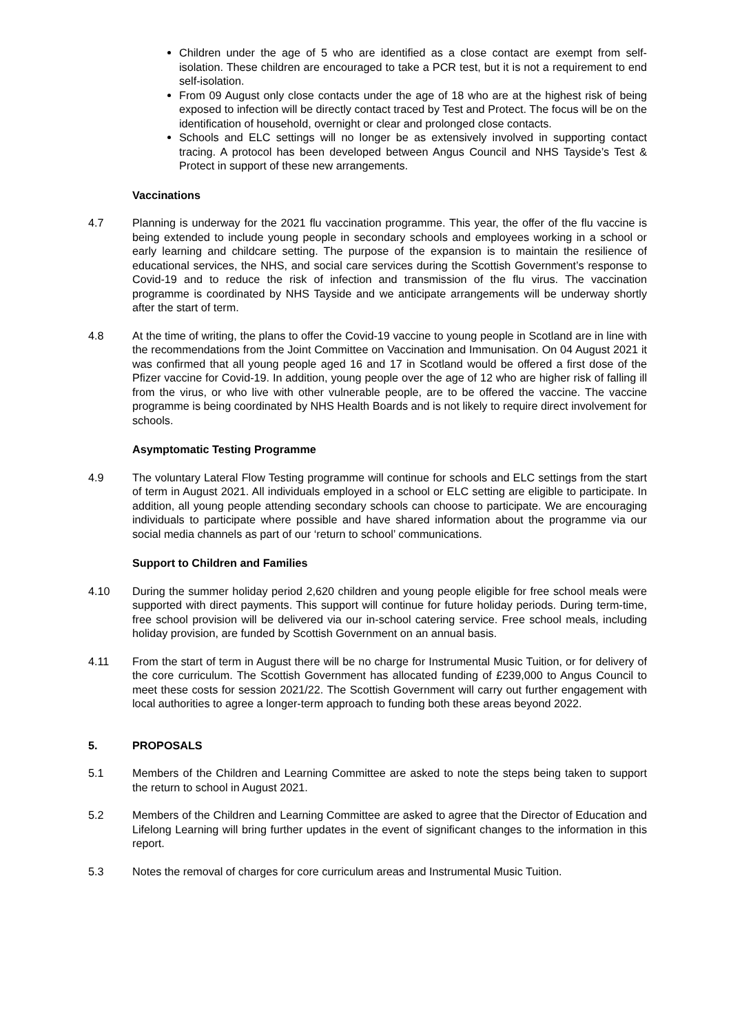Children under the age of 5 who are identified as a close contact are exempt from self-isolation. These children are encouraged to take a PCR test, but it is not a requirement to end self-isolation.
From 09 August only close contacts under the age of 18 who are at the highest risk of being exposed to infection will be directly contact traced by Test and Protect. The focus will be on the identification of household, overnight or clear and prolonged close contacts.
Schools and ELC settings will no longer be as extensively involved in supporting contact tracing. A protocol has been developed between Angus Council and NHS Tayside’s Test & Protect in support of these new arrangements.
Vaccinations
4.7 Planning is underway for the 2021 flu vaccination programme. This year, the offer of the flu vaccine is being extended to include young people in secondary schools and employees working in a school or early learning and childcare setting. The purpose of the expansion is to maintain the resilience of educational services, the NHS, and social care services during the Scottish Government’s response to Covid-19 and to reduce the risk of infection and transmission of the flu virus. The vaccination programme is coordinated by NHS Tayside and we anticipate arrangements will be underway shortly after the start of term.
4.8 At the time of writing, the plans to offer the Covid-19 vaccine to young people in Scotland are in line with the recommendations from the Joint Committee on Vaccination and Immunisation. On 04 August 2021 it was confirmed that all young people aged 16 and 17 in Scotland would be offered a first dose of the Pfizer vaccine for Covid-19. In addition, young people over the age of 12 who are higher risk of falling ill from the virus, or who live with other vulnerable people, are to be offered the vaccine. The vaccine programme is being coordinated by NHS Health Boards and is not likely to require direct involvement for schools.
Asymptomatic Testing Programme
4.9 The voluntary Lateral Flow Testing programme will continue for schools and ELC settings from the start of term in August 2021. All individuals employed in a school or ELC setting are eligible to participate. In addition, all young people attending secondary schools can choose to participate. We are encouraging individuals to participate where possible and have shared information about the programme via our social media channels as part of our ‘return to school’ communications.
Support to Children and Families
4.10 During the summer holiday period 2,620 children and young people eligible for free school meals were supported with direct payments. This support will continue for future holiday periods. During term-time, free school provision will be delivered via our in-school catering service. Free school meals, including holiday provision, are funded by Scottish Government on an annual basis.
4.11 From the start of term in August there will be no charge for Instrumental Music Tuition, or for delivery of the core curriculum. The Scottish Government has allocated funding of £239,000 to Angus Council to meet these costs for session 2021/22. The Scottish Government will carry out further engagement with local authorities to agree a longer-term approach to funding both these areas beyond 2022.
5. PROPOSALS
5.1 Members of the Children and Learning Committee are asked to note the steps being taken to support the return to school in August 2021.
5.2 Members of the Children and Learning Committee are asked to agree that the Director of Education and Lifelong Learning will bring further updates in the event of significant changes to the information in this report.
5.3 Notes the removal of charges for core curriculum areas and Instrumental Music Tuition.